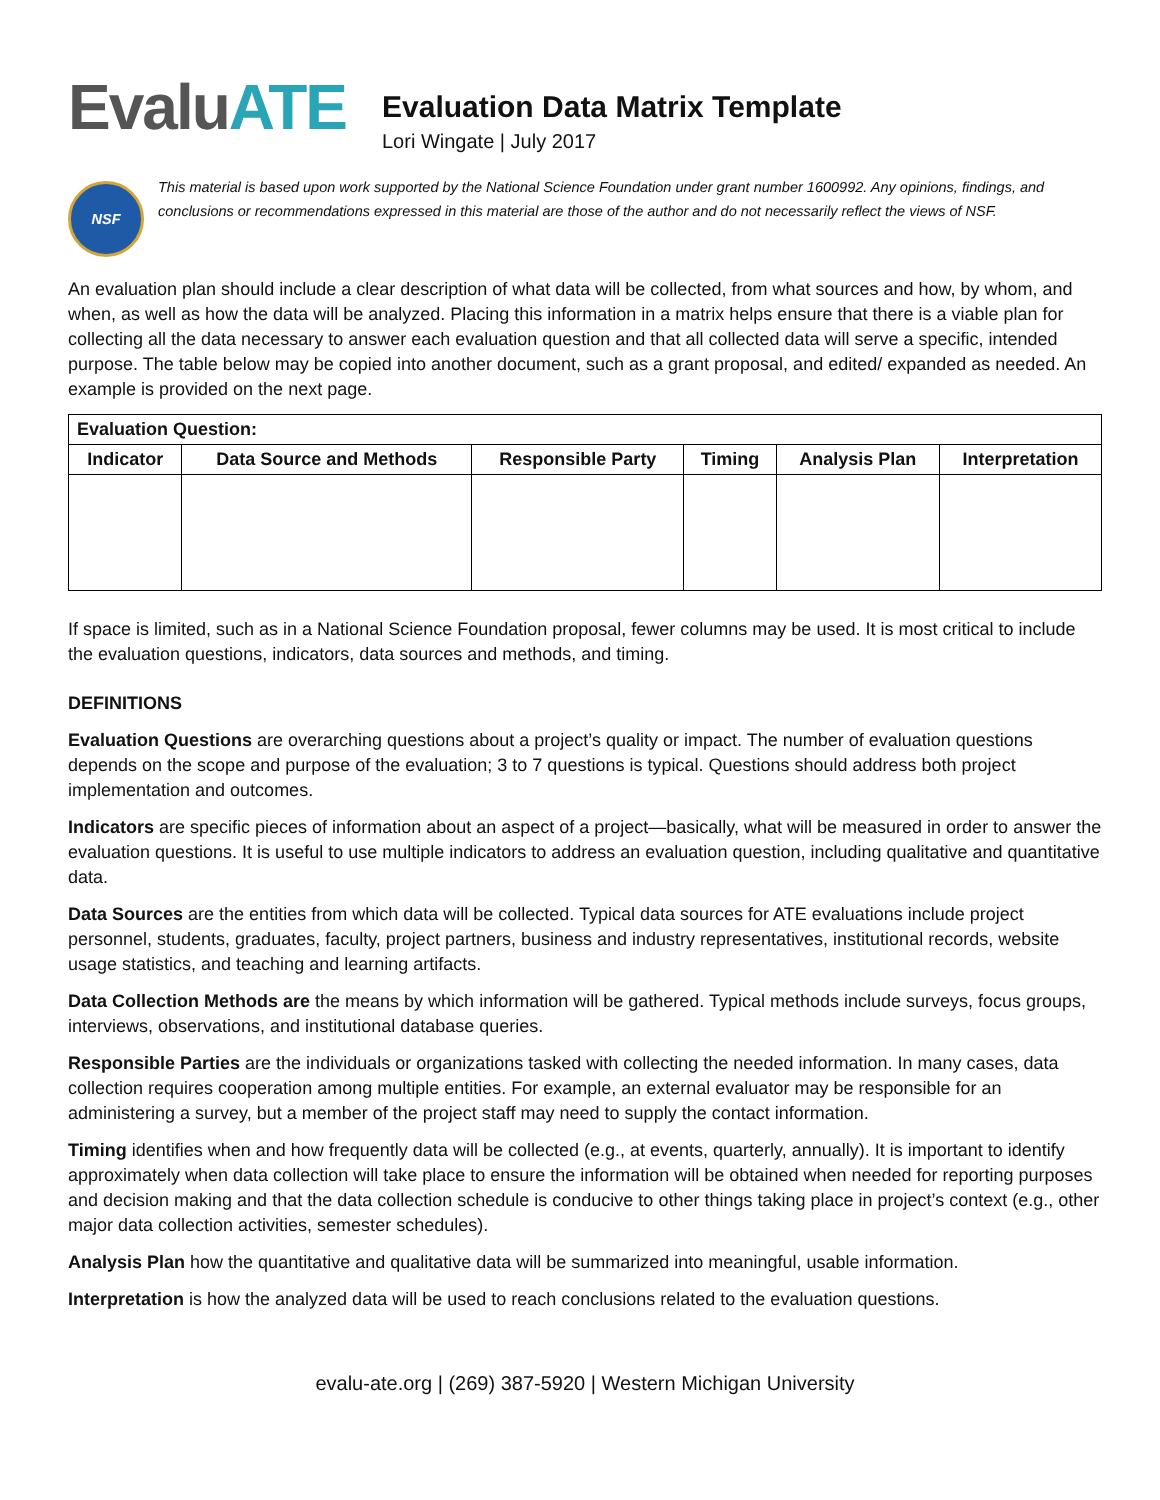EvaluATE
Evaluation Data Matrix Template
Lori Wingate | July 2017
NSF
This material is based upon work supported by the National Science Foundation under grant number 1600992. Any opinions, findings, and conclusions or recommendations expressed in this material are those of the author and do not necessarily reflect the views of NSF.
An evaluation plan should include a clear description of what data will be collected, from what sources and how, by whom, and when, as well as how the data will be analyzed. Placing this information in a matrix helps ensure that there is a viable plan for collecting all the data necessary to answer each evaluation question and that all collected data will serve a specific, intended purpose. The table below may be copied into another document, such as a grant proposal, and edited/ expanded as needed. An example is provided on the next page.
| Evaluation Question: | | | | | |
| --- | --- | --- | --- | --- | --- |
| Indicator | Data Source and Methods | Responsible Party | Timing | Analysis Plan | Interpretation |
If space is limited, such as in a National Science Foundation proposal, fewer columns may be used. It is most critical to include the evaluation questions, indicators, data sources and methods, and timing.
DEFINITIONS
Evaluation Questions are overarching questions about a project’s quality or impact. The number of evaluation questions depends on the scope and purpose of the evaluation; 3 to 7 questions is typical. Questions should address both project implementation and outcomes.
Indicators are specific pieces of information about an aspect of a project—basically, what will be measured in order to answer the evaluation questions. It is useful to use multiple indicators to address an evaluation question, including qualitative and quantitative data.
Data Sources are the entities from which data will be collected. Typical data sources for ATE evaluations include project personnel, students, graduates, faculty, project partners, business and industry representatives, institutional records, website usage statistics, and teaching and learning artifacts.
Data Collection Methods are the means by which information will be gathered. Typical methods include surveys, focus groups, interviews, observations, and institutional database queries.
Responsible Parties are the individuals or organizations tasked with collecting the needed information. In many cases, data collection requires cooperation among multiple entities. For example, an external evaluator may be responsible for an administering a survey, but a member of the project staff may need to supply the contact information.
Timing identifies when and how frequently data will be collected (e.g., at events, quarterly, annually). It is important to identify approximately when data collection will take place to ensure the information will be obtained when needed for reporting purposes and decision making and that the data collection schedule is conducive to other things taking place in project’s context (e.g., other major data collection activities, semester schedules).
Analysis Plan how the quantitative and qualitative data will be summarized into meaningful, usable information.
Interpretation is how the analyzed data will be used to reach conclusions related to the evaluation questions.
evalu-ate.org | (269) 387-5920 | Western Michigan University